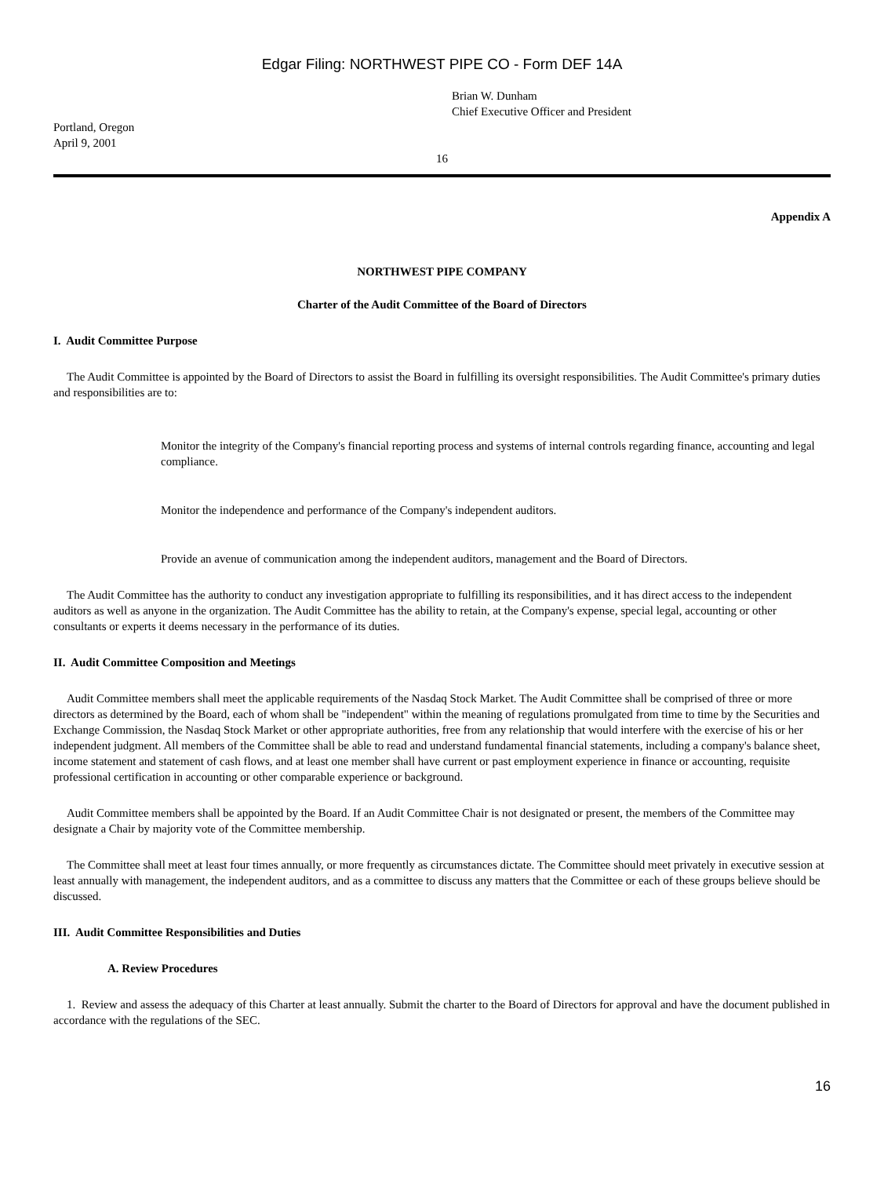Edgar Filing: NORTHWEST PIPE CO - Form DEF 14A
Brian W. Dunham
Chief Executive Officer and President
Portland, Oregon
April 9, 2001
16
Appendix A
NORTHWEST PIPE COMPANY
Charter of the Audit Committee of the Board of Directors
I. Audit Committee Purpose
The Audit Committee is appointed by the Board of Directors to assist the Board in fulfilling its oversight responsibilities. The Audit Committee's primary duties and responsibilities are to:
Monitor the integrity of the Company's financial reporting process and systems of internal controls regarding finance, accounting and legal compliance.
Monitor the independence and performance of the Company's independent auditors.
Provide an avenue of communication among the independent auditors, management and the Board of Directors.
The Audit Committee has the authority to conduct any investigation appropriate to fulfilling its responsibilities, and it has direct access to the independent auditors as well as anyone in the organization. The Audit Committee has the ability to retain, at the Company's expense, special legal, accounting or other consultants or experts it deems necessary in the performance of its duties.
II. Audit Committee Composition and Meetings
Audit Committee members shall meet the applicable requirements of the Nasdaq Stock Market. The Audit Committee shall be comprised of three or more directors as determined by the Board, each of whom shall be "independent" within the meaning of regulations promulgated from time to time by the Securities and Exchange Commission, the Nasdaq Stock Market or other appropriate authorities, free from any relationship that would interfere with the exercise of his or her independent judgment. All members of the Committee shall be able to read and understand fundamental financial statements, including a company's balance sheet, income statement and statement of cash flows, and at least one member shall have current or past employment experience in finance or accounting, requisite professional certification in accounting or other comparable experience or background.
Audit Committee members shall be appointed by the Board. If an Audit Committee Chair is not designated or present, the members of the Committee may designate a Chair by majority vote of the Committee membership.
The Committee shall meet at least four times annually, or more frequently as circumstances dictate. The Committee should meet privately in executive session at least annually with management, the independent auditors, and as a committee to discuss any matters that the Committee or each of these groups believe should be discussed.
III. Audit Committee Responsibilities and Duties
A. Review Procedures
1. Review and assess the adequacy of this Charter at least annually. Submit the charter to the Board of Directors for approval and have the document published in accordance with the regulations of the SEC.
16